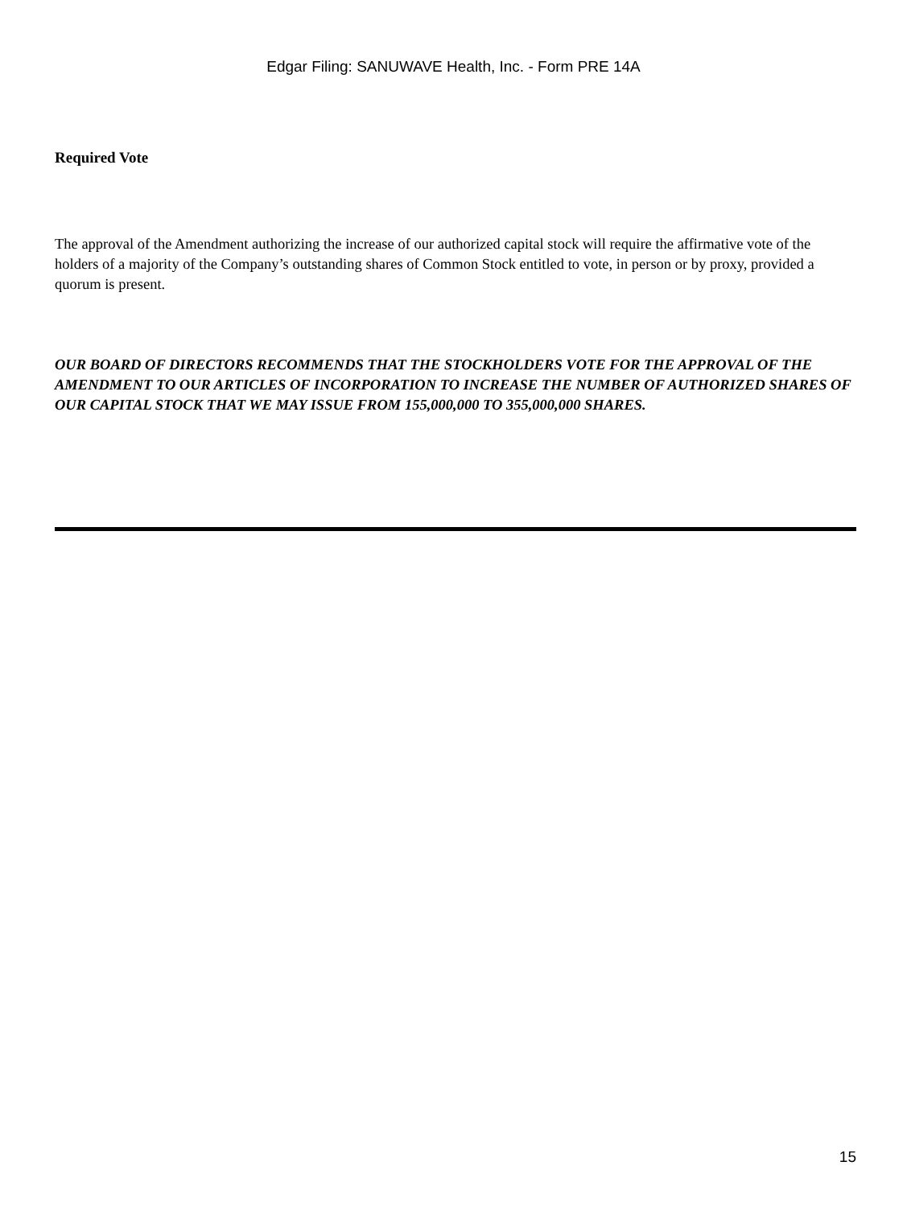Edgar Filing: SANUWAVE Health, Inc. - Form PRE 14A
Required Vote
The approval of the Amendment authorizing the increase of our authorized capital stock will require the affirmative vote of the holders of a majority of the Company’s outstanding shares of Common Stock entitled to vote, in person or by proxy, provided a quorum is present.
OUR BOARD OF DIRECTORS RECOMMENDS THAT THE STOCKHOLDERS VOTE FOR THE APPROVAL OF THE AMENDMENT TO OUR ARTICLES OF INCORPORATION TO INCREASE THE NUMBER OF AUTHORIZED SHARES OF OUR CAPITAL STOCK THAT WE MAY ISSUE FROM 155,000,000 TO 355,000,000 SHARES.
15